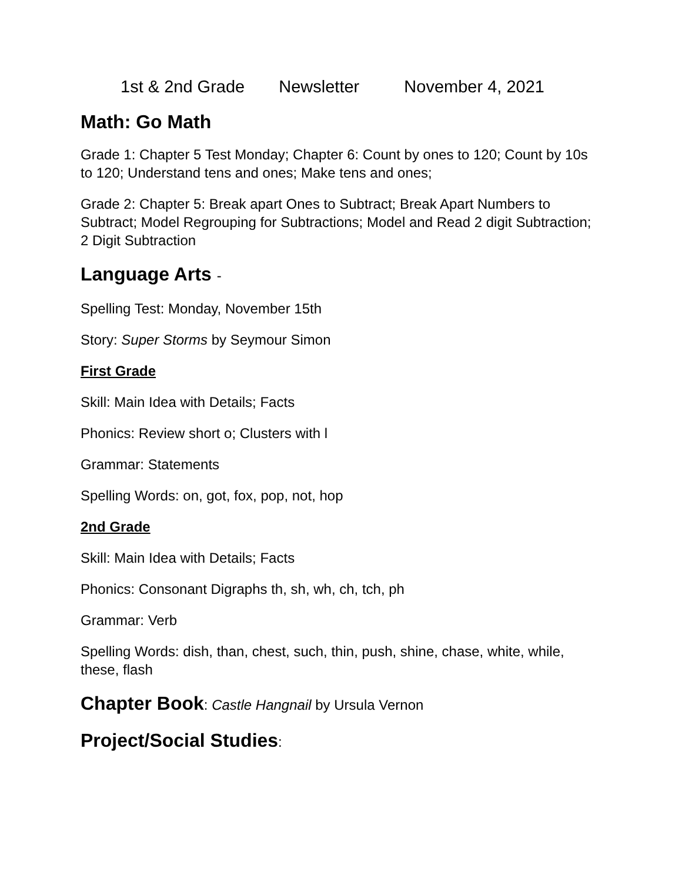1st & 2nd Grade Newsletter November 4, 2021
Math: Go Math
Grade 1: Chapter 5 Test Monday; Chapter 6: Count by ones to 120; Count by 10s to 120; Understand tens and ones; Make tens and ones;
Grade 2: Chapter 5: Break apart Ones to Subtract; Break Apart Numbers to Subtract; Model Regrouping for Subtractions; Model and Read 2 digit Subtraction; 2 Digit Subtraction
Language Arts -
Spelling Test: Monday, November 15th
Story: Super Storms by Seymour Simon
First Grade
Skill: Main Idea with Details; Facts
Phonics: Review short o; Clusters with l
Grammar: Statements
Spelling Words: on, got, fox, pop, not, hop
2nd Grade
Skill: Main Idea with Details; Facts
Phonics: Consonant Digraphs th, sh, wh, ch, tch, ph
Grammar: Verb
Spelling Words: dish, than, chest, such, thin, push, shine, chase, white, while, these, flash
Chapter Book: Castle Hangnail by Ursula Vernon
Project/Social Studies: